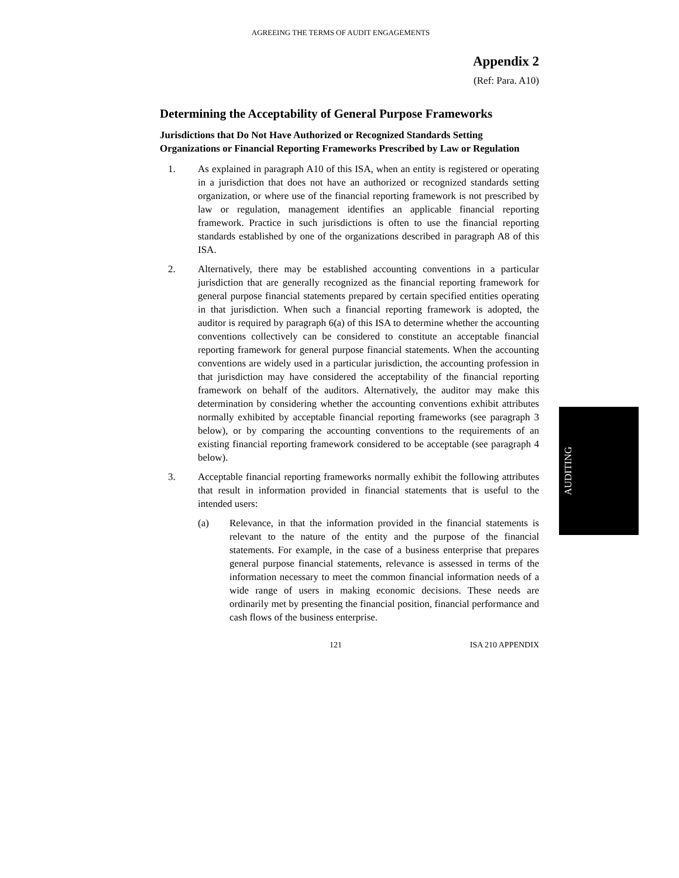AGREEING THE TERMS OF AUDIT ENGAGEMENTS
Appendix 2
(Ref: Para. A10)
Determining the Acceptability of General Purpose Frameworks
Jurisdictions that Do Not Have Authorized or Recognized Standards Setting Organizations or Financial Reporting Frameworks Prescribed by Law or Regulation
1. As explained in paragraph A10 of this ISA, when an entity is registered or operating in a jurisdiction that does not have an authorized or recognized standards setting organization, or where use of the financial reporting framework is not prescribed by law or regulation, management identifies an applicable financial reporting framework. Practice in such jurisdictions is often to use the financial reporting standards established by one of the organizations described in paragraph A8 of this ISA.
2. Alternatively, there may be established accounting conventions in a particular jurisdiction that are generally recognized as the financial reporting framework for general purpose financial statements prepared by certain specified entities operating in that jurisdiction. When such a financial reporting framework is adopted, the auditor is required by paragraph 6(a) of this ISA to determine whether the accounting conventions collectively can be considered to constitute an acceptable financial reporting framework for general purpose financial statements. When the accounting conventions are widely used in a particular jurisdiction, the accounting profession in that jurisdiction may have considered the acceptability of the financial reporting framework on behalf of the auditors. Alternatively, the auditor may make this determination by considering whether the accounting conventions exhibit attributes normally exhibited by acceptable financial reporting frameworks (see paragraph 3 below), or by comparing the accounting conventions to the requirements of an existing financial reporting framework considered to be acceptable (see paragraph 4 below).
3. Acceptable financial reporting frameworks normally exhibit the following attributes that result in information provided in financial statements that is useful to the intended users:
(a) Relevance, in that the information provided in the financial statements is relevant to the nature of the entity and the purpose of the financial statements. For example, in the case of a business enterprise that prepares general purpose financial statements, relevance is assessed in terms of the information necessary to meet the common financial information needs of a wide range of users in making economic decisions. These needs are ordinarily met by presenting the financial position, financial performance and cash flows of the business enterprise.
121 ISA 210 APPENDIX
AUDITING